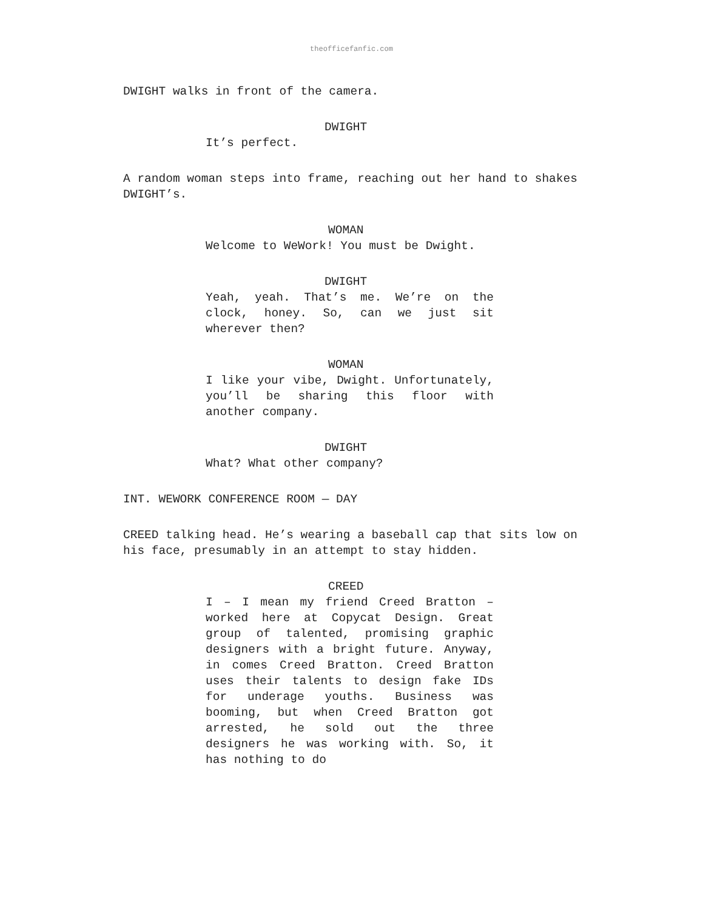theofficefanfic.com
DWIGHT walks in front of the camera.
DWIGHT
It’s perfect.
A random woman steps into frame, reaching out her hand to shakes DWIGHT’s.
WOMAN
Welcome to WeWork! You must be Dwight.
DWIGHT
Yeah, yeah. That’s me. We’re on the clock, honey. So, can we just sit wherever then?
WOMAN
I like your vibe, Dwight. Unfortunately, you’ll be sharing this floor with another company.
DWIGHT
What? What other company?
INT. WEWORK CONFERENCE ROOM — DAY
CREED talking head. He’s wearing a baseball cap that sits low on his face, presumably in an attempt to stay hidden.
CREED
I – I mean my friend Creed Bratton – worked here at Copycat Design. Great group of talented, promising graphic designers with a bright future. Anyway, in comes Creed Bratton. Creed Bratton uses their talents to design fake IDs for underage youths. Business was booming, but when Creed Bratton got arrested, he sold out the three designers he was working with. So, it has nothing to do